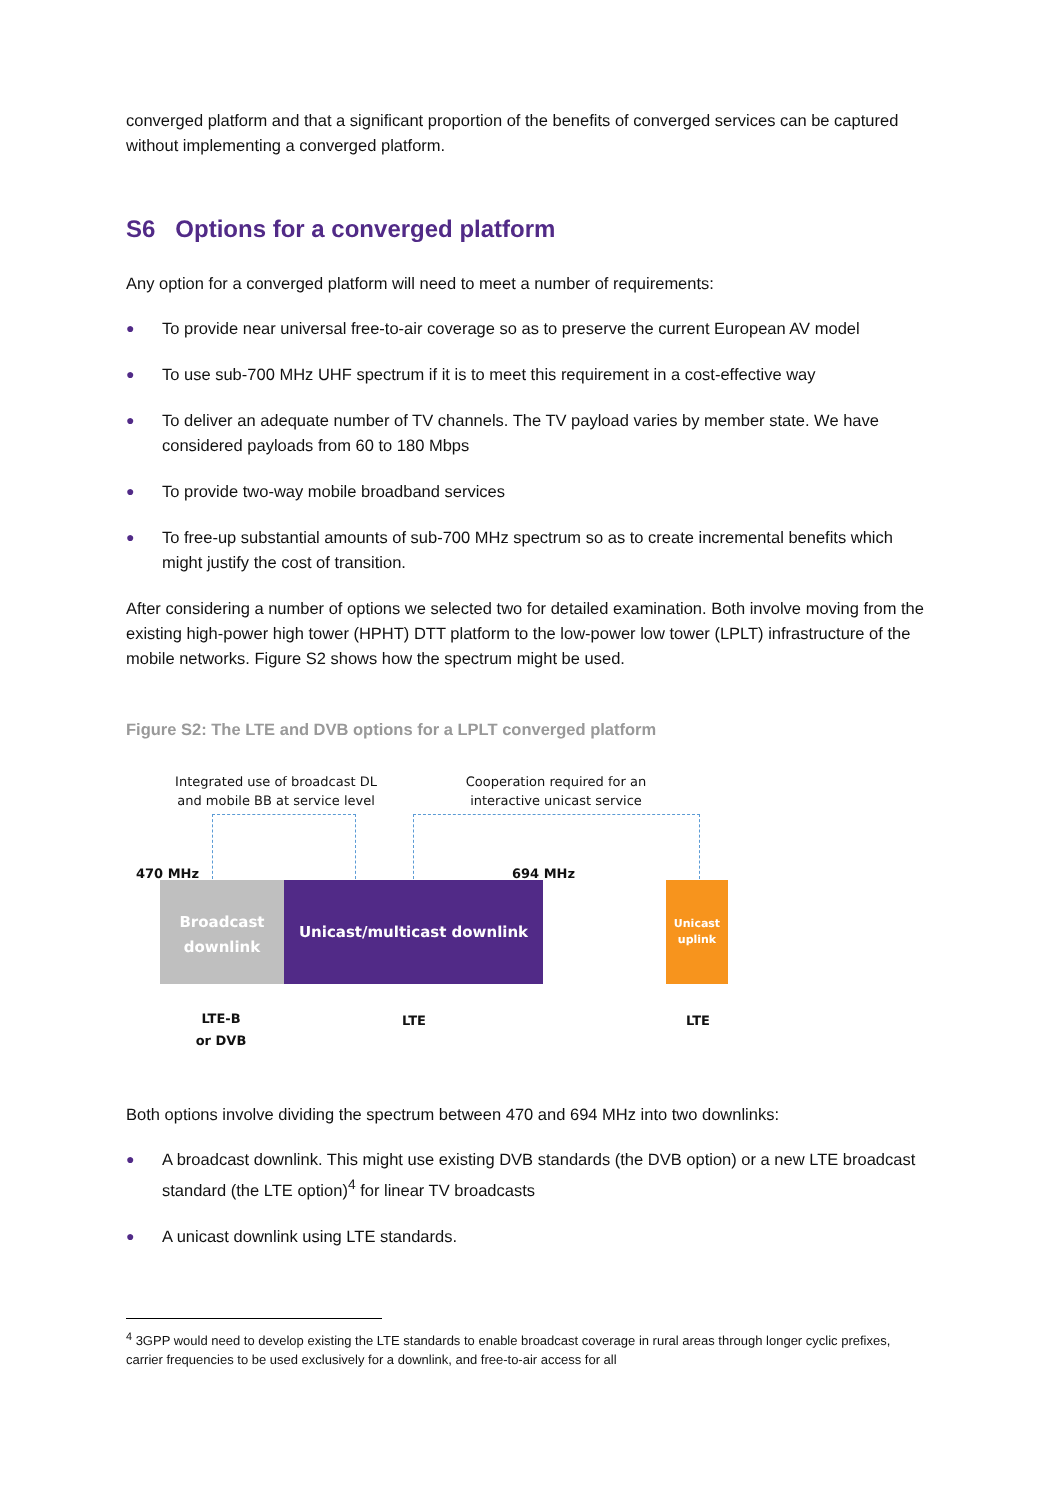converged platform and that a significant proportion of the benefits of converged services can be captured without implementing a converged platform.
S6 Options for a converged platform
Any option for a converged platform will need to meet a number of requirements:
● To provide near universal free-to-air coverage so as to preserve the current European AV model
● To use sub-700 MHz UHF spectrum if it is to meet this requirement in a cost-effective way
● To deliver an adequate number of TV channels. The TV payload varies by member state. We have considered payloads from 60 to 180 Mbps
● To provide two-way mobile broadband services
● To free-up substantial amounts of sub-700 MHz spectrum so as to create incremental benefits which might justify the cost of transition.
After considering a number of options we selected two for detailed examination. Both involve moving from the existing high-power high tower (HPHT) DTT platform to the low-power low tower (LPLT) infrastructure of the mobile networks. Figure S2 shows how the spectrum might be used.
Figure S2: The LTE and DVB options for a LPLT converged platform
Integrated use of broadcast DL and mobile BB at service level
Cooperation required for an interactive unicast service
470 MHz 694 MHz
Broadcast downlink
Unicast/multicast downlink
Unicast uplink
LTE-B
or DVB
LTE LTE
Both options involve dividing the spectrum between 470 and 694 MHz into two downlinks:
● A broadcast downlink. This might use existing DVB standards (the DVB option) or a new LTE broadcast standard (the LTE option)<sup>4</sup> for linear TV broadcasts
● A unicast downlink using LTE standards.
<sup>4</sup> 3GPP would need to develop existing the LTE standards to enable broadcast coverage in rural areas through longer cyclic prefixes, carrier frequencies to be used exclusively for a downlink, and free-to-air access for all